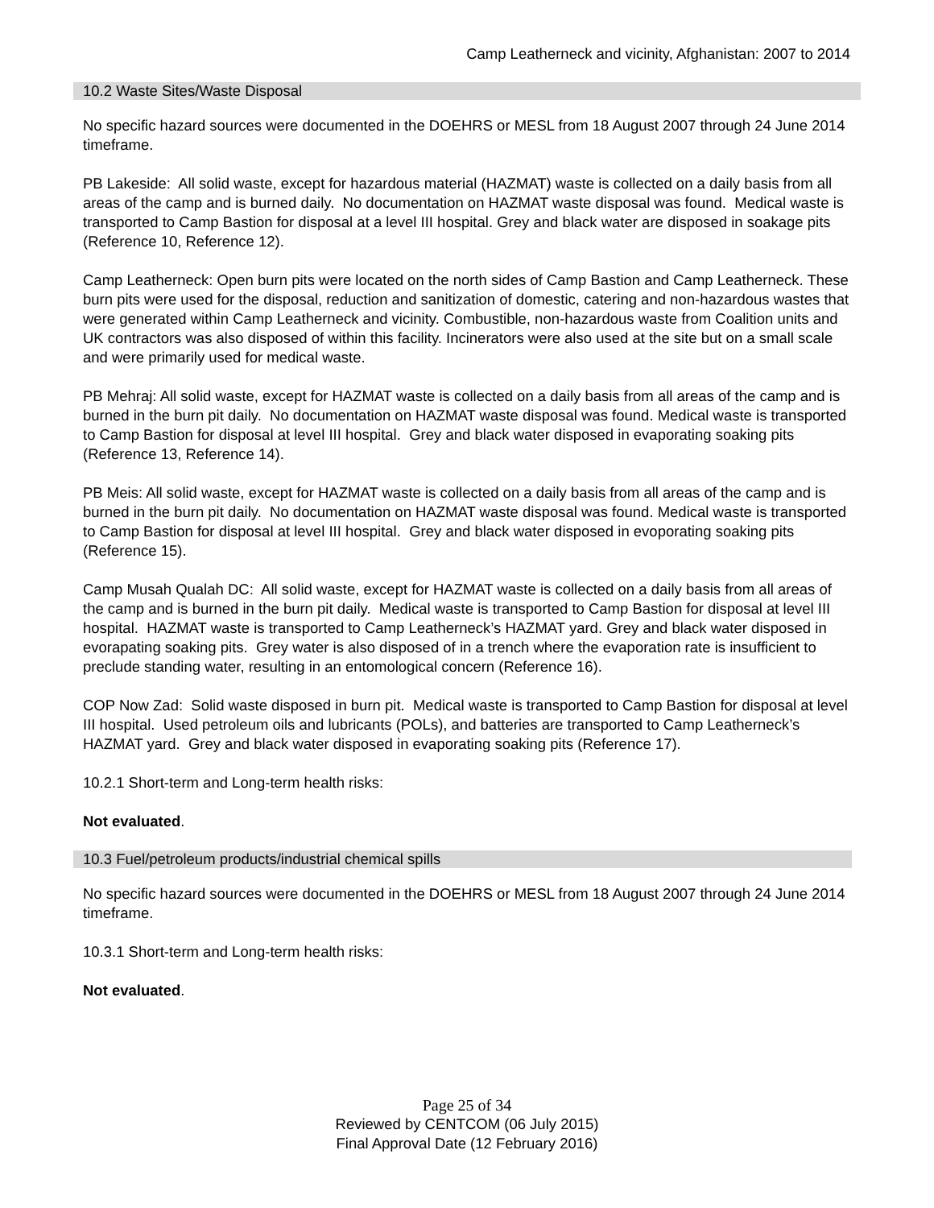Camp Leatherneck and vicinity, Afghanistan: 2007 to 2014
10.2 Waste Sites/Waste Disposal
No specific hazard sources were documented in the DOEHRS or MESL from 18 August 2007 through 24 June 2014 timeframe.
PB Lakeside: All solid waste, except for hazardous material (HAZMAT) waste is collected on a daily basis from all areas of the camp and is burned daily. No documentation on HAZMAT waste disposal was found. Medical waste is transported to Camp Bastion for disposal at a level III hospital. Grey and black water are disposed in soakage pits (Reference 10, Reference 12).
Camp Leatherneck: Open burn pits were located on the north sides of Camp Bastion and Camp Leatherneck. These burn pits were used for the disposal, reduction and sanitization of domestic, catering and non-hazardous wastes that were generated within Camp Leatherneck and vicinity. Combustible, non-hazardous waste from Coalition units and UK contractors was also disposed of within this facility. Incinerators were also used at the site but on a small scale and were primarily used for medical waste.
PB Mehraj: All solid waste, except for HAZMAT waste is collected on a daily basis from all areas of the camp and is burned in the burn pit daily. No documentation on HAZMAT waste disposal was found. Medical waste is transported to Camp Bastion for disposal at level III hospital. Grey and black water disposed in evaporating soaking pits (Reference 13, Reference 14).
PB Meis: All solid waste, except for HAZMAT waste is collected on a daily basis from all areas of the camp and is burned in the burn pit daily. No documentation on HAZMAT waste disposal was found. Medical waste is transported to Camp Bastion for disposal at level III hospital. Grey and black water disposed in evoporating soaking pits (Reference 15).
Camp Musah Qualah DC: All solid waste, except for HAZMAT waste is collected on a daily basis from all areas of the camp and is burned in the burn pit daily. Medical waste is transported to Camp Bastion for disposal at level III hospital. HAZMAT waste is transported to Camp Leatherneck’s HAZMAT yard. Grey and black water disposed in evorapating soaking pits. Grey water is also disposed of in a trench where the evaporation rate is insufficient to preclude standing water, resulting in an entomological concern (Reference 16).
COP Now Zad: Solid waste disposed in burn pit. Medical waste is transported to Camp Bastion for disposal at level III hospital. Used petroleum oils and lubricants (POLs), and batteries are transported to Camp Leatherneck’s HAZMAT yard. Grey and black water disposed in evaporating soaking pits (Reference 17).
10.2.1 Short-term and Long-term health risks:
Not evaluated.
10.3 Fuel/petroleum products/industrial chemical spills
No specific hazard sources were documented in the DOEHRS or MESL from 18 August 2007 through 24 June 2014 timeframe.
10.3.1 Short-term and Long-term health risks:
Not evaluated.
Page 25 of 34
Reviewed by CENTCOM (06 July 2015)
Final Approval Date (12 February 2016)